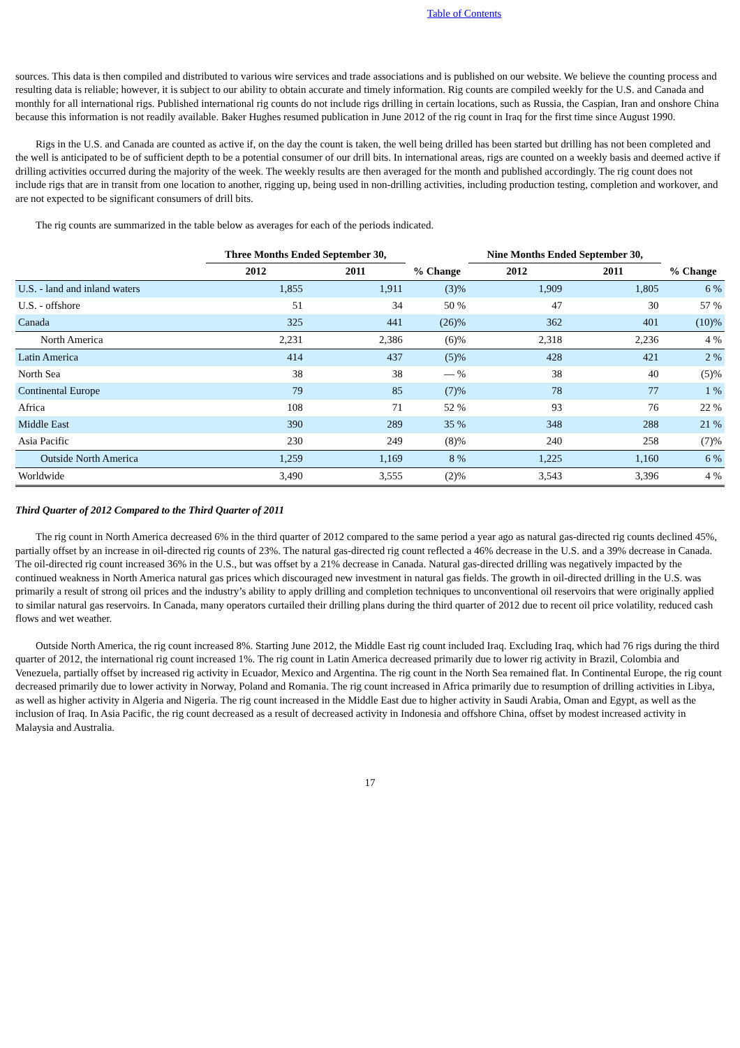Table of Contents
sources. This data is then compiled and distributed to various wire services and trade associations and is published on our website. We believe the counting process and resulting data is reliable; however, it is subject to our ability to obtain accurate and timely information. Rig counts are compiled weekly for the U.S. and Canada and monthly for all international rigs. Published international rig counts do not include rigs drilling in certain locations, such as Russia, the Caspian, Iran and onshore China because this information is not readily available. Baker Hughes resumed publication in June 2012 of the rig count in Iraq for the first time since August 1990.
Rigs in the U.S. and Canada are counted as active if, on the day the count is taken, the well being drilled has been started but drilling has not been completed and the well is anticipated to be of sufficient depth to be a potential consumer of our drill bits. In international areas, rigs are counted on a weekly basis and deemed active if drilling activities occurred during the majority of the week. The weekly results are then averaged for the month and published accordingly. The rig count does not include rigs that are in transit from one location to another, rigging up, being used in non-drilling activities, including production testing, completion and workover, and are not expected to be significant consumers of drill bits.
The rig counts are summarized in the table below as averages for each of the periods indicated.
| | Three Months Ended September 30, | | % Change | Nine Months Ended September 30, | | % Change |
| --- | --- | --- | --- | --- | --- | --- |
| | 2012 | 2011 | | 2012 | 2011 | |
| U.S. - land and inland waters | 1,855 | 1,911 | (3)% | 1,909 | 1,805 | 6 % |
| U.S. - offshore | 51 | 34 | 50 % | 47 | 30 | 57 % |
| Canada | 325 | 441 | (26)% | 362 | 401 | (10)% |
| North America | 2,231 | 2,386 | (6)% | 2,318 | 2,236 | 4 % |
| Latin America | 414 | 437 | (5)% | 428 | 421 | 2 % |
| North Sea | 38 | 38 | — % | 38 | 40 | (5)% |
| Continental Europe | 79 | 85 | (7)% | 78 | 77 | 1 % |
| Africa | 108 | 71 | 52 % | 93 | 76 | 22 % |
| Middle East | 390 | 289 | 35 % | 348 | 288 | 21 % |
| Asia Pacific | 230 | 249 | (8)% | 240 | 258 | (7)% |
| Outside North America | 1,259 | 1,169 | 8 % | 1,225 | 1,160 | 6 % |
| Worldwide | 3,490 | 3,555 | (2)% | 3,543 | 3,396 | 4 % |
Third Quarter of 2012 Compared to the Third Quarter of 2011
The rig count in North America decreased 6% in the third quarter of 2012 compared to the same period a year ago as natural gas-directed rig counts declined 45%, partially offset by an increase in oil-directed rig counts of 23%. The natural gas-directed rig count reflected a 46% decrease in the U.S. and a 39% decrease in Canada. The oil-directed rig count increased 36% in the U.S., but was offset by a 21% decrease in Canada. Natural gas-directed drilling was negatively impacted by the continued weakness in North America natural gas prices which discouraged new investment in natural gas fields. The growth in oil-directed drilling in the U.S. was primarily a result of strong oil prices and the industry’s ability to apply drilling and completion techniques to unconventional oil reservoirs that were originally applied to similar natural gas reservoirs. In Canada, many operators curtailed their drilling plans during the third quarter of 2012 due to recent oil price volatility, reduced cash flows and wet weather.
Outside North America, the rig count increased 8%. Starting June 2012, the Middle East rig count included Iraq. Excluding Iraq, which had 76 rigs during the third quarter of 2012, the international rig count increased 1%. The rig count in Latin America decreased primarily due to lower rig activity in Brazil, Colombia and Venezuela, partially offset by increased rig activity in Ecuador, Mexico and Argentina. The rig count in the North Sea remained flat. In Continental Europe, the rig count decreased primarily due to lower activity in Norway, Poland and Romania. The rig count increased in Africa primarily due to resumption of drilling activities in Libya, as well as higher activity in Algeria and Nigeria. The rig count increased in the Middle East due to higher activity in Saudi Arabia, Oman and Egypt, as well as the inclusion of Iraq. In Asia Pacific, the rig count decreased as a result of decreased activity in Indonesia and offshore China, offset by modest increased activity in Malaysia and Australia.
17